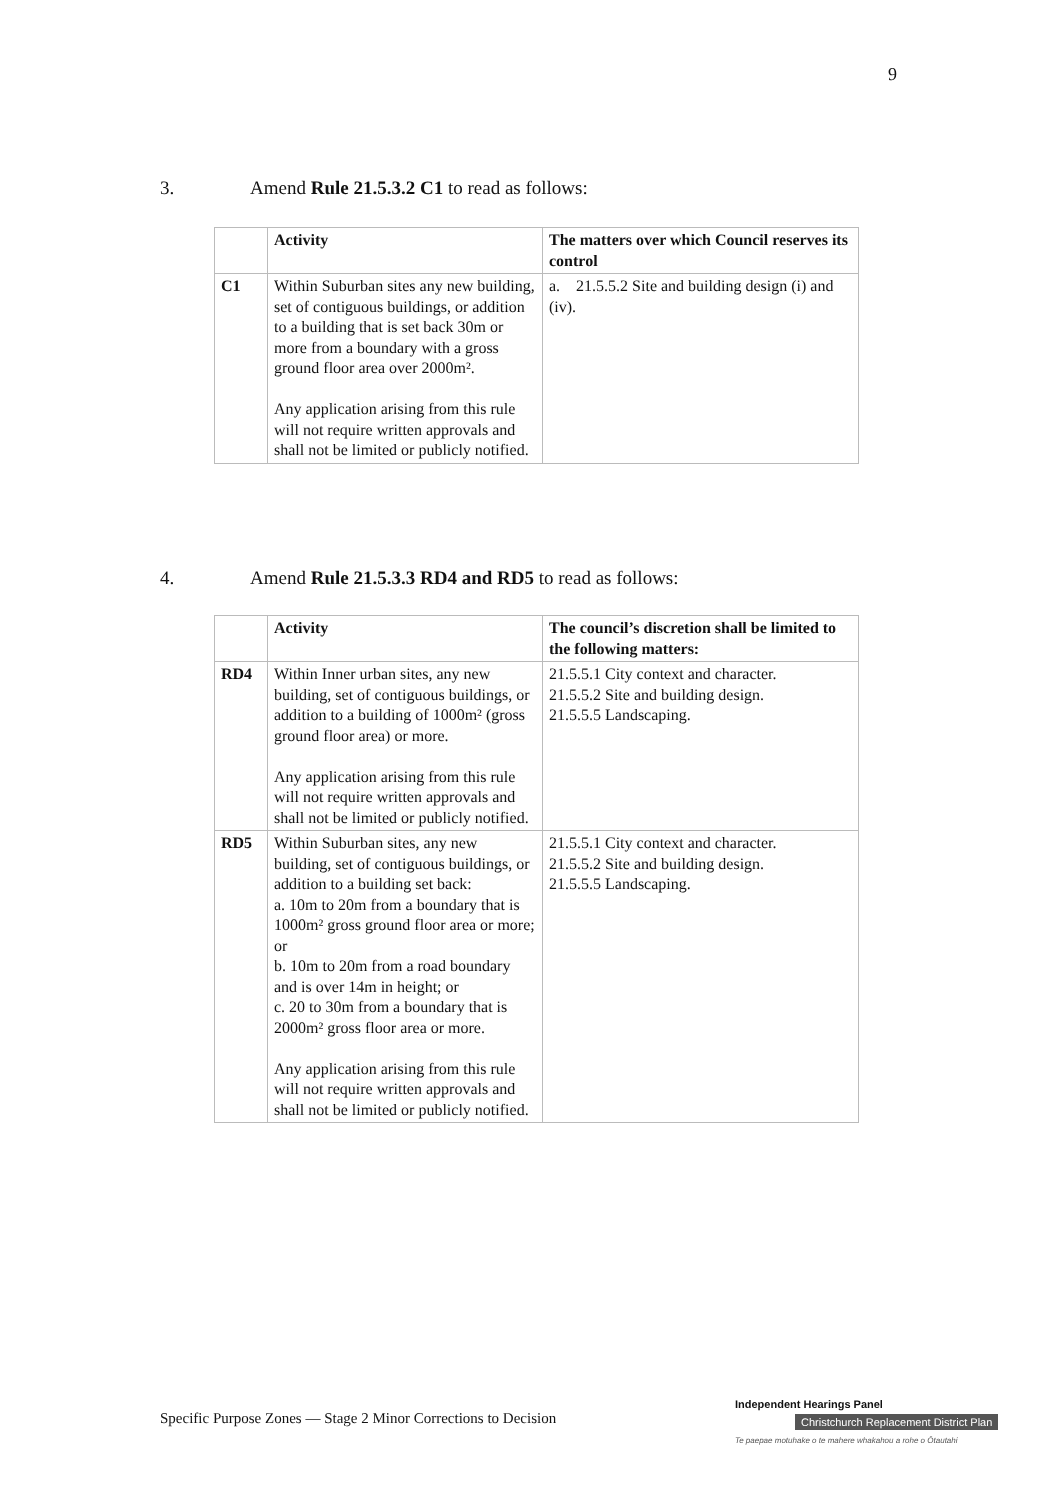9
3. Amend Rule 21.5.3.2 C1 to read as follows:
| | Activity | The matters over which Council reserves its control |
| --- | --- | --- |
| C1 | Within Suburban sites any new building, set of contiguous buildings, or addition to a building that is set back 30m or more from a boundary with a gross ground floor area over 2000m². Any application arising from this rule will not require written approvals and shall not be limited or publicly notified. | a. 21.5.5.2 Site and building design (i) and (iv). |
4. Amend Rule 21.5.3.3 RD4 and RD5 to read as follows:
| | Activity | The council’s discretion shall be limited to the following matters: |
| --- | --- | --- |
| RD4 | Within Inner urban sites, any new building, set of contiguous buildings, or addition to a building of 1000m² (gross ground floor area) or more. Any application arising from this rule will not require written approvals and shall not be limited or publicly notified. | 21.5.5.1 City context and character. 21.5.5.2 Site and building design. 21.5.5.5 Landscaping. |
| RD5 | Within Suburban sites, any new building, set of contiguous buildings, or addition to a building set back: a. 10m to 20m from a boundary that is 1000m² gross ground floor area or more; or b. 10m to 20m from a road boundary and is over 14m in height; or c. 20 to 30m from a boundary that is 2000m² gross floor area or more. Any application arising from this rule will not require written approvals and shall not be limited or publicly notified. | 21.5.5.1 City context and character. 21.5.5.2 Site and building design. 21.5.5.5 Landscaping. |
Specific Purpose Zones — Stage 2 Minor Corrections to Decision
Independent Hearings Panel
Christchurch Replacement District Plan
Te paepae motuhake o te mahere whakahou a rohe o Ōtautahi